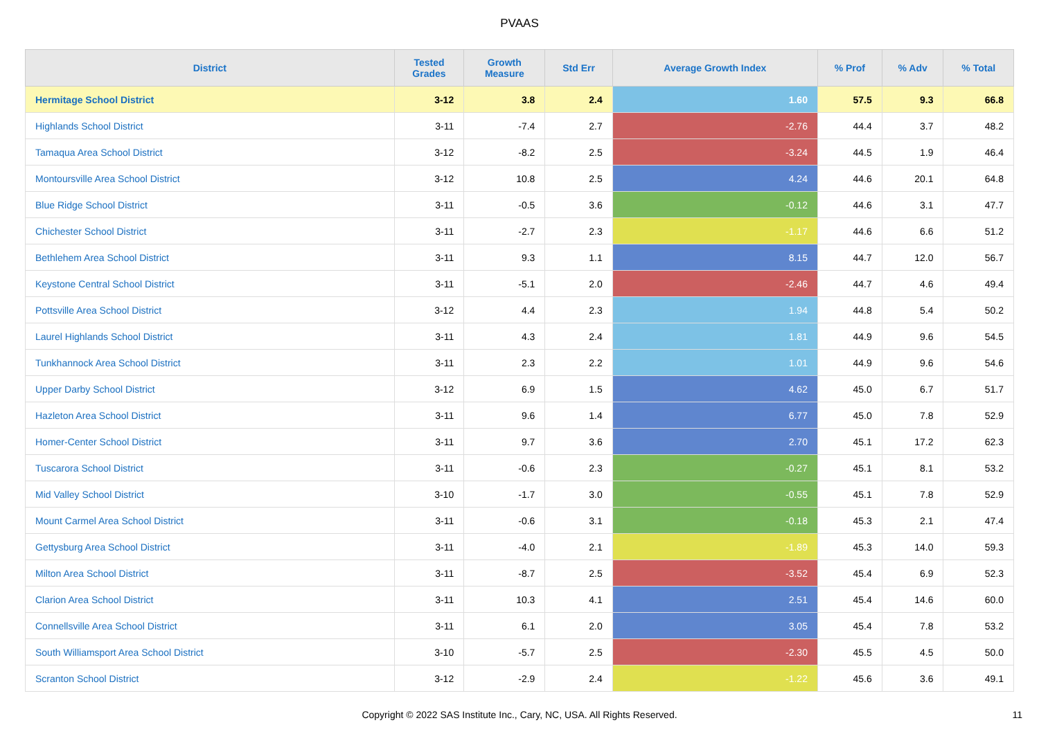PVAAS
| District | Tested Grades | Growth Measure | Std Err | Average Growth Index | % Prof | % Adv | % Total |
| --- | --- | --- | --- | --- | --- | --- | --- |
| Hermitage School District | 3-12 | 3.8 | 2.4 | 1.60 | 57.5 | 9.3 | 66.8 |
| Highlands School District | 3-11 | -7.4 | 2.7 | -2.76 | 44.4 | 3.7 | 48.2 |
| Tamaqua Area School District | 3-12 | -8.2 | 2.5 | -3.24 | 44.5 | 1.9 | 46.4 |
| Montoursville Area School District | 3-12 | 10.8 | 2.5 | 4.24 | 44.6 | 20.1 | 64.8 |
| Blue Ridge School District | 3-11 | -0.5 | 3.6 | -0.12 | 44.6 | 3.1 | 47.7 |
| Chichester School District | 3-11 | -2.7 | 2.3 | -1.17 | 44.6 | 6.6 | 51.2 |
| Bethlehem Area School District | 3-11 | 9.3 | 1.1 | 8.15 | 44.7 | 12.0 | 56.7 |
| Keystone Central School District | 3-11 | -5.1 | 2.0 | -2.46 | 44.7 | 4.6 | 49.4 |
| Pottsville Area School District | 3-12 | 4.4 | 2.3 | 1.94 | 44.8 | 5.4 | 50.2 |
| Laurel Highlands School District | 3-11 | 4.3 | 2.4 | 1.81 | 44.9 | 9.6 | 54.5 |
| Tunkhannock Area School District | 3-11 | 2.3 | 2.2 | 1.01 | 44.9 | 9.6 | 54.6 |
| Upper Darby School District | 3-12 | 6.9 | 1.5 | 4.62 | 45.0 | 6.7 | 51.7 |
| Hazleton Area School District | 3-11 | 9.6 | 1.4 | 6.77 | 45.0 | 7.8 | 52.9 |
| Homer-Center School District | 3-11 | 9.7 | 3.6 | 2.70 | 45.1 | 17.2 | 62.3 |
| Tuscarora School District | 3-11 | -0.6 | 2.3 | -0.27 | 45.1 | 8.1 | 53.2 |
| Mid Valley School District | 3-10 | -1.7 | 3.0 | -0.55 | 45.1 | 7.8 | 52.9 |
| Mount Carmel Area School District | 3-11 | -0.6 | 3.1 | -0.18 | 45.3 | 2.1 | 47.4 |
| Gettysburg Area School District | 3-11 | -4.0 | 2.1 | -1.89 | 45.3 | 14.0 | 59.3 |
| Milton Area School District | 3-11 | -8.7 | 2.5 | -3.52 | 45.4 | 6.9 | 52.3 |
| Clarion Area School District | 3-11 | 10.3 | 4.1 | 2.51 | 45.4 | 14.6 | 60.0 |
| Connellsville Area School District | 3-11 | 6.1 | 2.0 | 3.05 | 45.4 | 7.8 | 53.2 |
| South Williamsport Area School District | 3-10 | -5.7 | 2.5 | -2.30 | 45.5 | 4.5 | 50.0 |
| Scranton School District | 3-12 | -2.9 | 2.4 | -1.22 | 45.6 | 3.6 | 49.1 |
Copyright © 2022 SAS Institute Inc., Cary, NC, USA. All Rights Reserved.
11